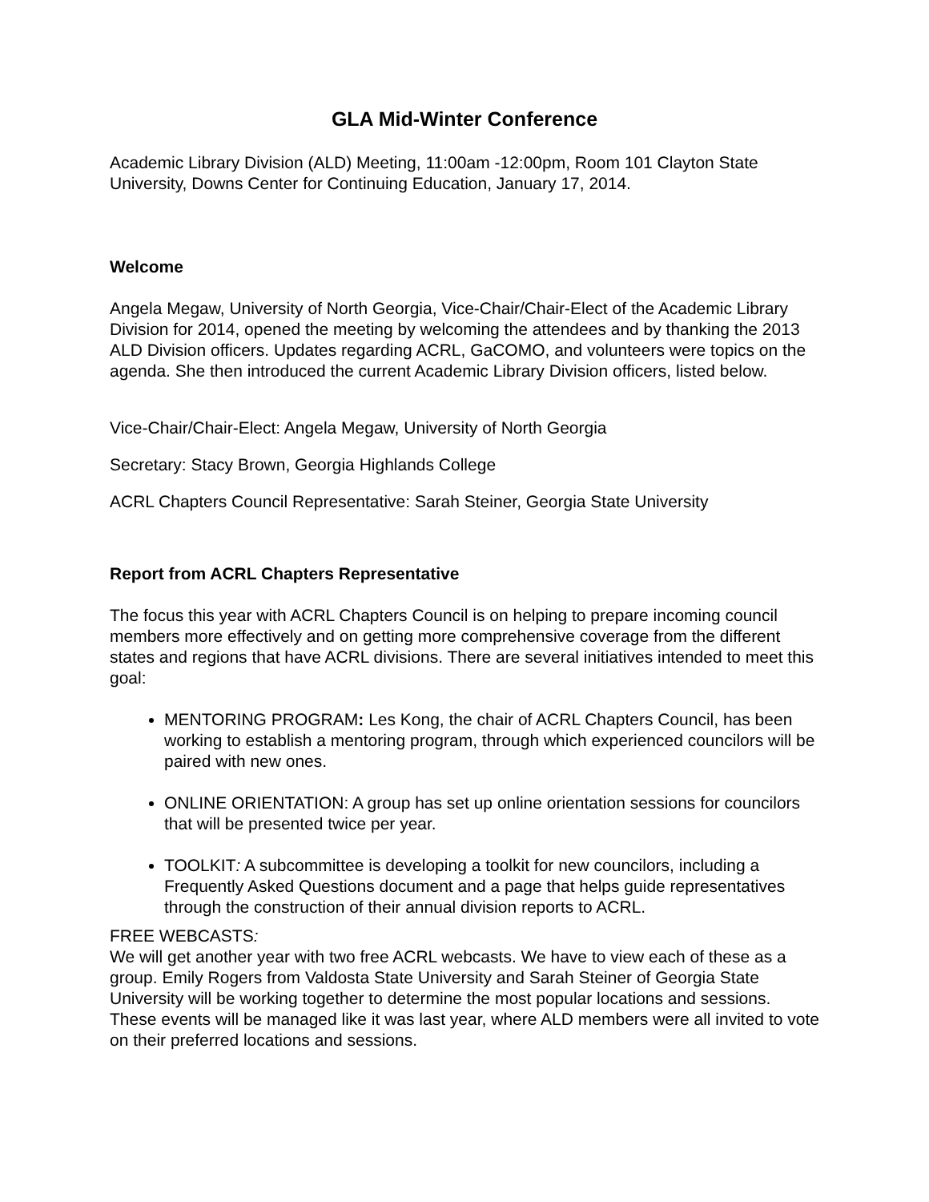GLA Mid-Winter Conference
Academic Library Division (ALD) Meeting, 11:00am -12:00pm, Room 101 Clayton State University, Downs Center for Continuing Education, January 17, 2014.
Welcome
Angela Megaw, University of North Georgia, Vice-Chair/Chair-Elect of the Academic Library Division for 2014, opened the meeting by welcoming the attendees and by thanking the 2013 ALD Division officers. Updates regarding ACRL, GaCOMO, and volunteers were topics on the agenda. She then introduced the current Academic Library Division officers, listed below.
Vice-Chair/Chair-Elect: Angela Megaw, University of North Georgia
Secretary: Stacy Brown, Georgia Highlands College
ACRL Chapters Council Representative: Sarah Steiner, Georgia State University
Report from ACRL Chapters Representative
The focus this year with ACRL Chapters Council is on helping to prepare incoming council members more effectively and on getting more comprehensive coverage from the different states and regions that have ACRL divisions. There are several initiatives intended to meet this goal:
MENTORING PROGRAM: Les Kong, the chair of ACRL Chapters Council, has been working to establish a mentoring program, through which experienced councilors will be paired with new ones.
ONLINE ORIENTATION: A group has set up online orientation sessions for councilors that will be presented twice per year.
TOOLKIT: A subcommittee is developing a toolkit for new councilors, including a Frequently Asked Questions document and a page that helps guide representatives through the construction of their annual division reports to ACRL.
FREE WEBCASTS:
We will get another year with two free ACRL webcasts. We have to view each of these as a group. Emily Rogers from Valdosta State University and Sarah Steiner of Georgia State University will be working together to determine the most popular locations and sessions. These events will be managed like it was last year, where ALD members were all invited to vote on their preferred locations and sessions.